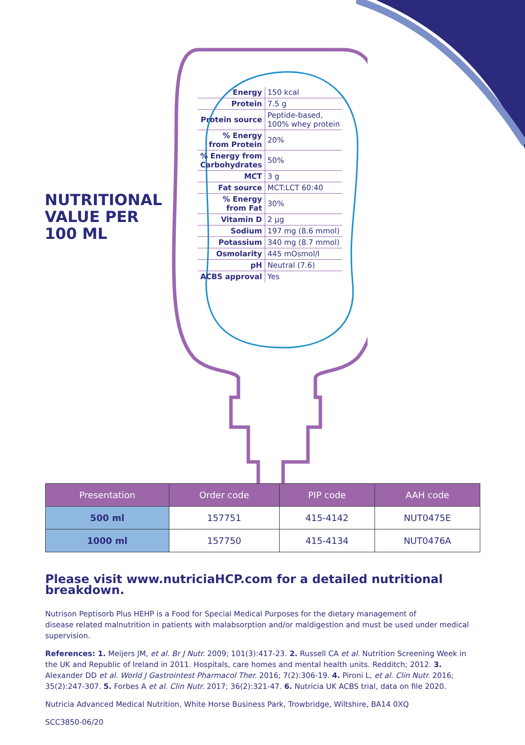NUTRITIONAL
VALUE PER
100 ML
| Energy | 150 kcal |
| Protein | 7.5 g |
| Protein source | Peptide-based, 100% whey protein |
| % Energy from Protein | 20% |
| % Energy from Carbohydrates | 50% |
| MCT | 3 g |
| Fat source | MCT:LCT 60:40 |
| % Energy from Fat | 30% |
| Vitamin D | 2 µg |
| Sodium | 197 mg (8.6 mmol) |
| Potassium | 340 mg (8.7 mmol) |
| Osmolarity | 445 mOsmol/l |
| pH | Neutral (7.6) |
| ACBS approval | Yes |
| Presentation | Order code | PIP code | AAH code |
| --- | --- | --- | --- |
| 500 ml | 157751 | 415-4142 | NUT0475E |
| 1000 ml | 157750 | 415-4134 | NUT0476A |
Please visit www.nutriciaHCP.com for a detailed nutritional breakdown.
Nutrison Peptisorb Plus HEHP is a Food for Special Medical Purposes for the dietary management of
disease related malnutrition in patients with malabsorption and/or maldigestion and must be used under medical supervision.
References: 1. Meijers JM, et al. Br J Nutr. 2009; 101(3):417-23. 2. Russell CA et al. Nutrition Screening Week in the UK and Republic of Ireland in 2011. Hospitals, care homes and mental health units. Redditch; 2012. 3. Alexander DD et al. World J Gastrointest Pharmacol Ther. 2016; 7(2):306-19. 4. Pironi L, et al. Clin Nutr. 2016; 35(2):247-307. 5. Forbes A et al. Clin Nutr. 2017; 36(2):321-47. 6. Nutricia UK ACBS trial, data on file 2020.
Nutricia Advanced Medical Nutrition, White Horse Business Park, Trowbridge, Wiltshire, BA14 0XQ
SCC3850-06/20